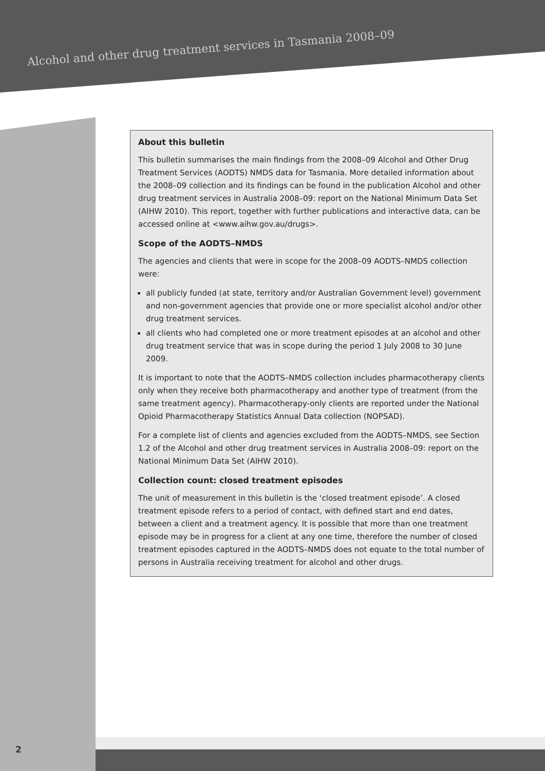Alcohol and other drug treatment services in Tasmania 2008–09
2
About this bulletin
This bulletin summarises the main findings from the 2008–09 Alcohol and Other Drug Treatment Services (AODTS) NMDS data for Tasmania. More detailed information about the 2008–09 collection and its findings can be found in the publication Alcohol and other drug treatment services in Australia 2008–09: report on the National Minimum Data Set (AIHW 2010). This report, together with further publications and interactive data, can be accessed online at <www.aihw.gov.au/drugs>.
Scope of the AODTS–NMDS
The agencies and clients that were in scope for the 2008–09 AODTS–NMDS collection were:
all publicly funded (at state, territory and/or Australian Government level) government and non-government agencies that provide one or more specialist alcohol and/or other drug treatment services.
all clients who had completed one or more treatment episodes at an alcohol and other drug treatment service that was in scope during the period 1 July 2008 to 30 June 2009.
It is important to note that the AODTS–NMDS collection includes pharmacotherapy clients only when they receive both pharmacotherapy and another type of treatment (from the same treatment agency). Pharmacotherapy-only clients are reported under the National Opioid Pharmacotherapy Statistics Annual Data collection (NOPSAD).
For a complete list of clients and agencies excluded from the AODTS–NMDS, see Section 1.2 of the Alcohol and other drug treatment services in Australia 2008–09: report on the National Minimum Data Set (AIHW 2010).
Collection count: closed treatment episodes
The unit of measurement in this bulletin is the ‘closed treatment episode’. A closed treatment episode refers to a period of contact, with defined start and end dates, between a client and a treatment agency. It is possible that more than one treatment episode may be in progress for a client at any one time, therefore the number of closed treatment episodes captured in the AODTS–NMDS does not equate to the total number of persons in Australia receiving treatment for alcohol and other drugs.